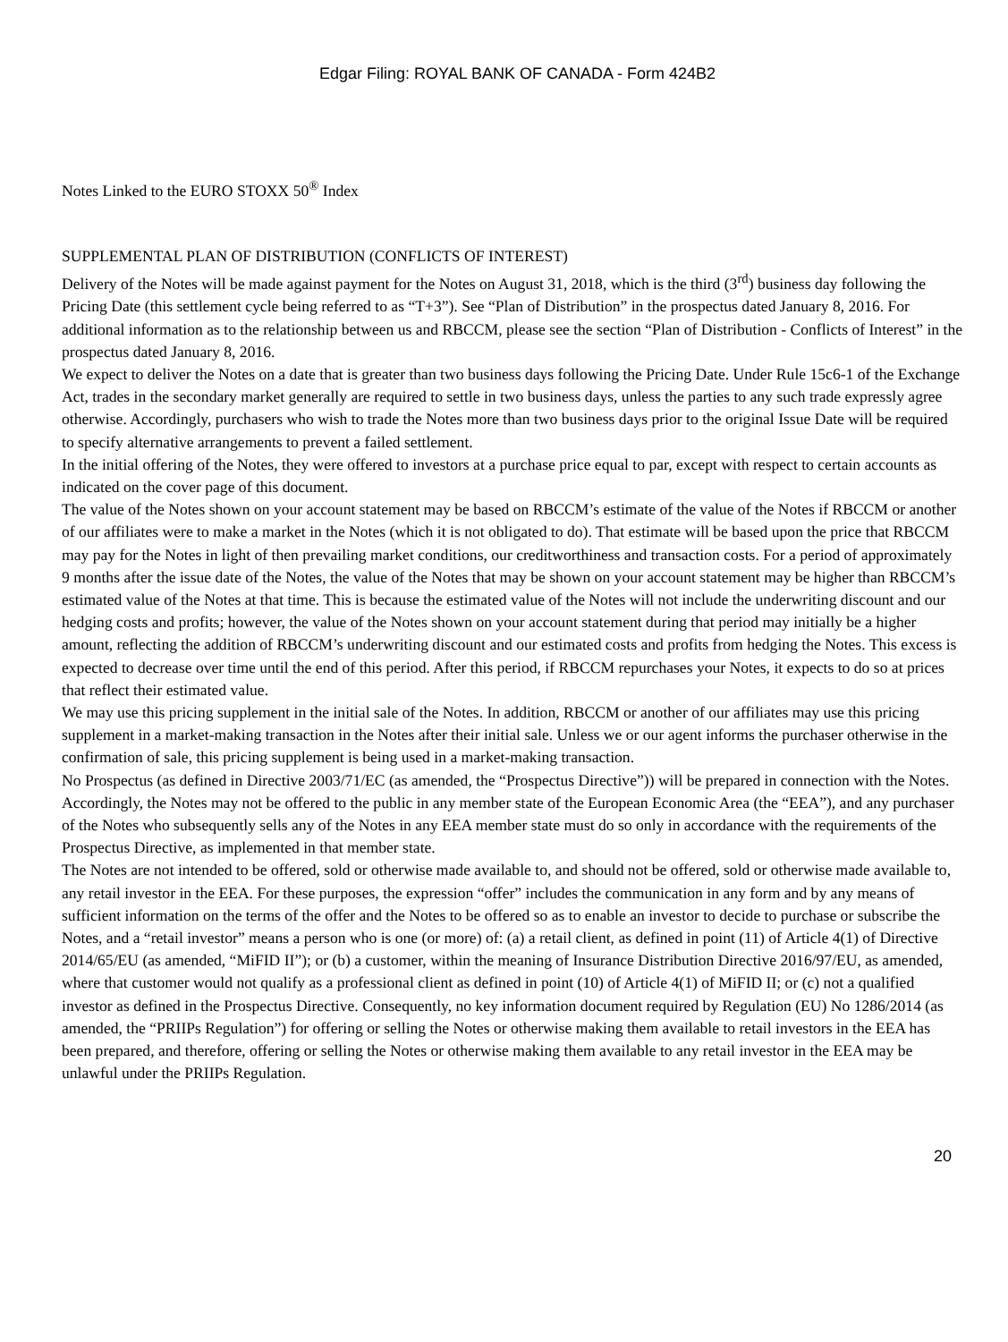Edgar Filing: ROYAL BANK OF CANADA - Form 424B2
Notes Linked to the EURO STOXX 50<sup>®</sup> Index
SUPPLEMENTAL PLAN OF DISTRIBUTION (CONFLICTS OF INTEREST)
Delivery of the Notes will be made against payment for the Notes on August 31, 2018, which is the third (3<sup>rd</sup>) business day following the Pricing Date (this settlement cycle being referred to as “T+3”). See “Plan of Distribution” in the prospectus dated January 8, 2016. For additional information as to the relationship between us and RBCCM, please see the section “Plan of Distribution - Conflicts of Interest” in the prospectus dated January 8, 2016.
We expect to deliver the Notes on a date that is greater than two business days following the Pricing Date. Under Rule 15c6-1 of the Exchange Act, trades in the secondary market generally are required to settle in two business days, unless the parties to any such trade expressly agree otherwise. Accordingly, purchasers who wish to trade the Notes more than two business days prior to the original Issue Date will be required to specify alternative arrangements to prevent a failed settlement.
In the initial offering of the Notes, they were offered to investors at a purchase price equal to par, except with respect to certain accounts as indicated on the cover page of this document.
The value of the Notes shown on your account statement may be based on RBCCM’s estimate of the value of the Notes if RBCCM or another of our affiliates were to make a market in the Notes (which it is not obligated to do). That estimate will be based upon the price that RBCCM may pay for the Notes in light of then prevailing market conditions, our creditworthiness and transaction costs. For a period of approximately 9 months after the issue date of the Notes, the value of the Notes that may be shown on your account statement may be higher than RBCCM’s estimated value of the Notes at that time. This is because the estimated value of the Notes will not include the underwriting discount and our hedging costs and profits; however, the value of the Notes shown on your account statement during that period may initially be a higher amount, reflecting the addition of RBCCM’s underwriting discount and our estimated costs and profits from hedging the Notes. This excess is expected to decrease over time until the end of this period. After this period, if RBCCM repurchases your Notes, it expects to do so at prices that reflect their estimated value.
We may use this pricing supplement in the initial sale of the Notes. In addition, RBCCM or another of our affiliates may use this pricing supplement in a market-making transaction in the Notes after their initial sale. Unless we or our agent informs the purchaser otherwise in the confirmation of sale, this pricing supplement is being used in a market-making transaction.
No Prospectus (as defined in Directive 2003/71/EC (as amended, the “Prospectus Directive”)) will be prepared in connection with the Notes. Accordingly, the Notes may not be offered to the public in any member state of the European Economic Area (the “EEA”), and any purchaser of the Notes who subsequently sells any of the Notes in any EEA member state must do so only in accordance with the requirements of the Prospectus Directive, as implemented in that member state.
The Notes are not intended to be offered, sold or otherwise made available to, and should not be offered, sold or otherwise made available to, any retail investor in the EEA. For these purposes, the expression “offer” includes the communication in any form and by any means of sufficient information on the terms of the offer and the Notes to be offered so as to enable an investor to decide to purchase or subscribe the Notes, and a “retail investor” means a person who is one (or more) of: (a) a retail client, as defined in point (11) of Article 4(1) of Directive 2014/65/EU (as amended, “MiFID II”); or (b) a customer, within the meaning of Insurance Distribution Directive 2016/97/EU, as amended, where that customer would not qualify as a professional client as defined in point (10) of Article 4(1) of MiFID II; or (c) not a qualified investor as defined in the Prospectus Directive. Consequently, no key information document required by Regulation (EU) No 1286/2014 (as amended, the “PRIIPs Regulation”) for offering or selling the Notes or otherwise making them available to retail investors in the EEA has been prepared, and therefore, offering or selling the Notes or otherwise making them available to any retail investor in the EEA may be unlawful under the PRIIPs Regulation.
20